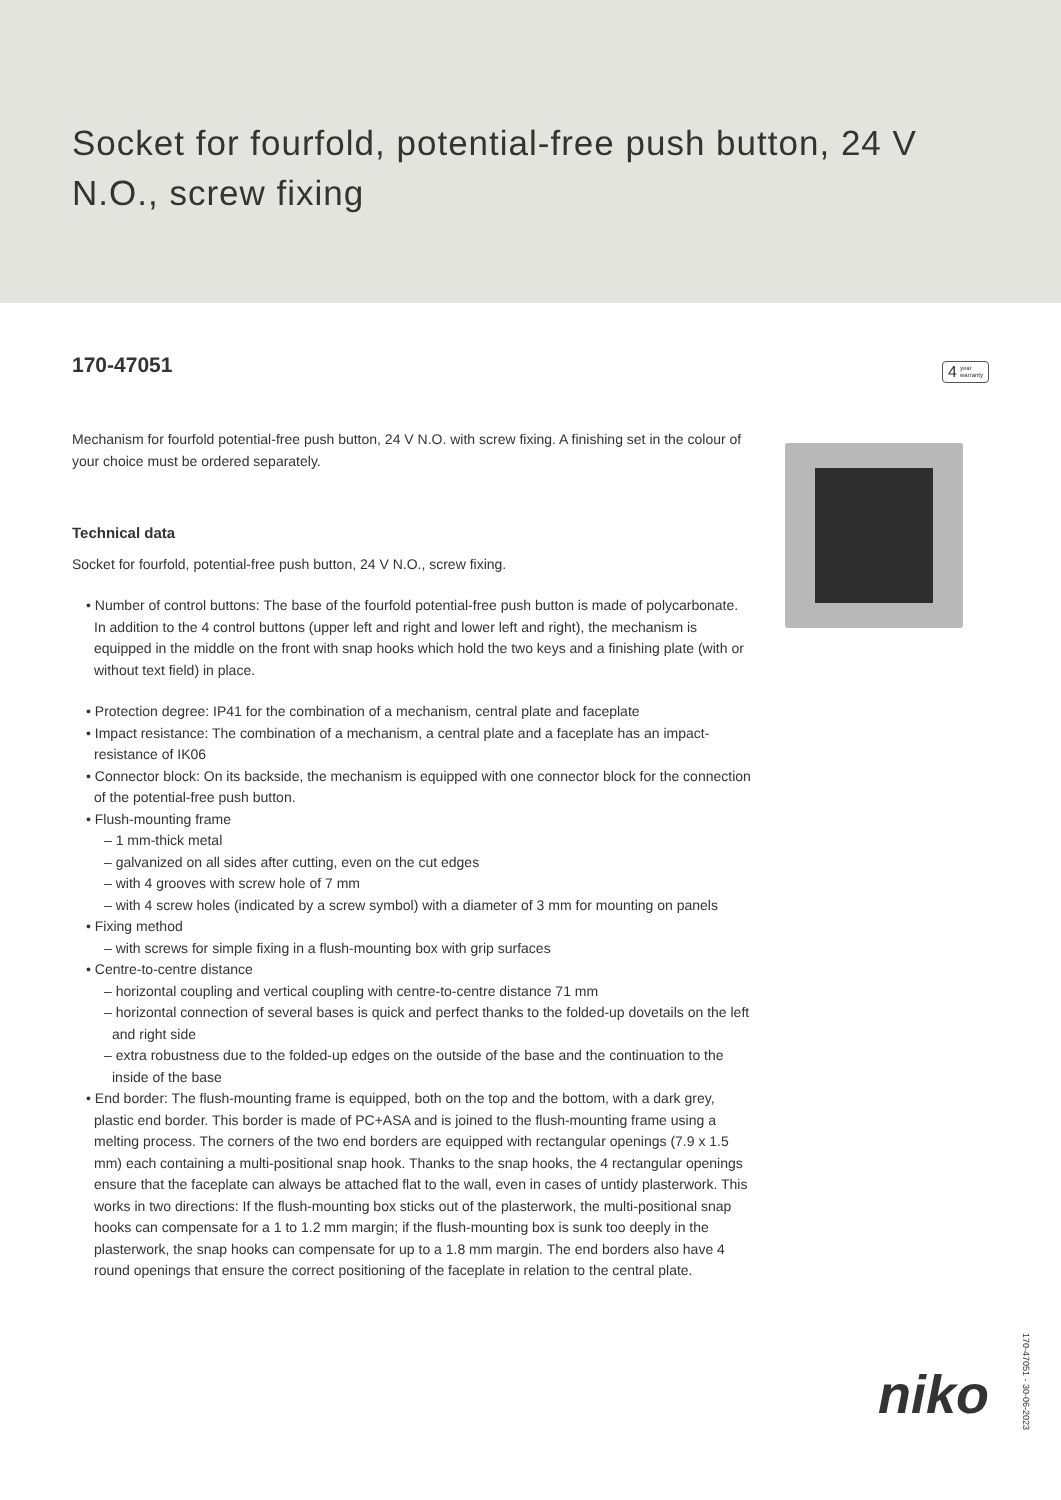Socket for fourfold, potential-free push button, 24 V N.O., screw fixing
170-47051
4 year
warranty
Mechanism for fourfold potential-free push button, 24 V N.O. with screw fixing. A finishing set in the colour of your choice must be ordered separately.
Technical data
Socket for fourfold, potential-free push button, 24 V N.O., screw fixing.
• Number of control buttons: The base of the fourfold potential-free push button is made of polycarbonate. In addition to the 4 control buttons (upper left and right and lower left and right), the mechanism is equipped in the middle on the front with snap hooks which hold the two keys and a finishing plate (with or without text field) in place.
• Protection degree: IP41 for the combination of a mechanism, central plate and faceplate
• Impact resistance: The combination of a mechanism, a central plate and a faceplate has an impact-resistance of IK06
• Connector block: On its backside, the mechanism is equipped with one connector block for the connection of the potential-free push button.
• Flush-mounting frame
– 1 mm-thick metal
– galvanized on all sides after cutting, even on the cut edges
– with 4 grooves with screw hole of 7 mm
– with 4 screw holes (indicated by a screw symbol) with a diameter of 3 mm for mounting on panels
• Fixing method
– with screws for simple fixing in a flush-mounting box with grip surfaces
• Centre-to-centre distance
– horizontal coupling and vertical coupling with centre-to-centre distance 71 mm
– horizontal connection of several bases is quick and perfect thanks to the folded-up dovetails on the left and right side
– extra robustness due to the folded-up edges on the outside of the base and the continuation to the inside of the base
• End border: The flush-mounting frame is equipped, both on the top and the bottom, with a dark grey, plastic end border. This border is made of PC+ASA and is joined to the flush-mounting frame using a melting process. The corners of the two end borders are equipped with rectangular openings (7.9 x 1.5 mm) each containing a multi-positional snap hook. Thanks to the snap hooks, the 4 rectangular openings ensure that the faceplate can always be attached flat to the wall, even in cases of untidy plasterwork. This works in two directions: If the flush-mounting box sticks out of the plasterwork, the multi-positional snap hooks can compensate for a 1 to 1.2 mm margin; if the flush-mounting box is sunk too deeply in the plasterwork, the snap hooks can compensate for up to a 1.8 mm margin. The end borders also have 4 round openings that ensure the correct positioning of the faceplate in relation to the central plate.
niko
170-47051 - 30-06-2023